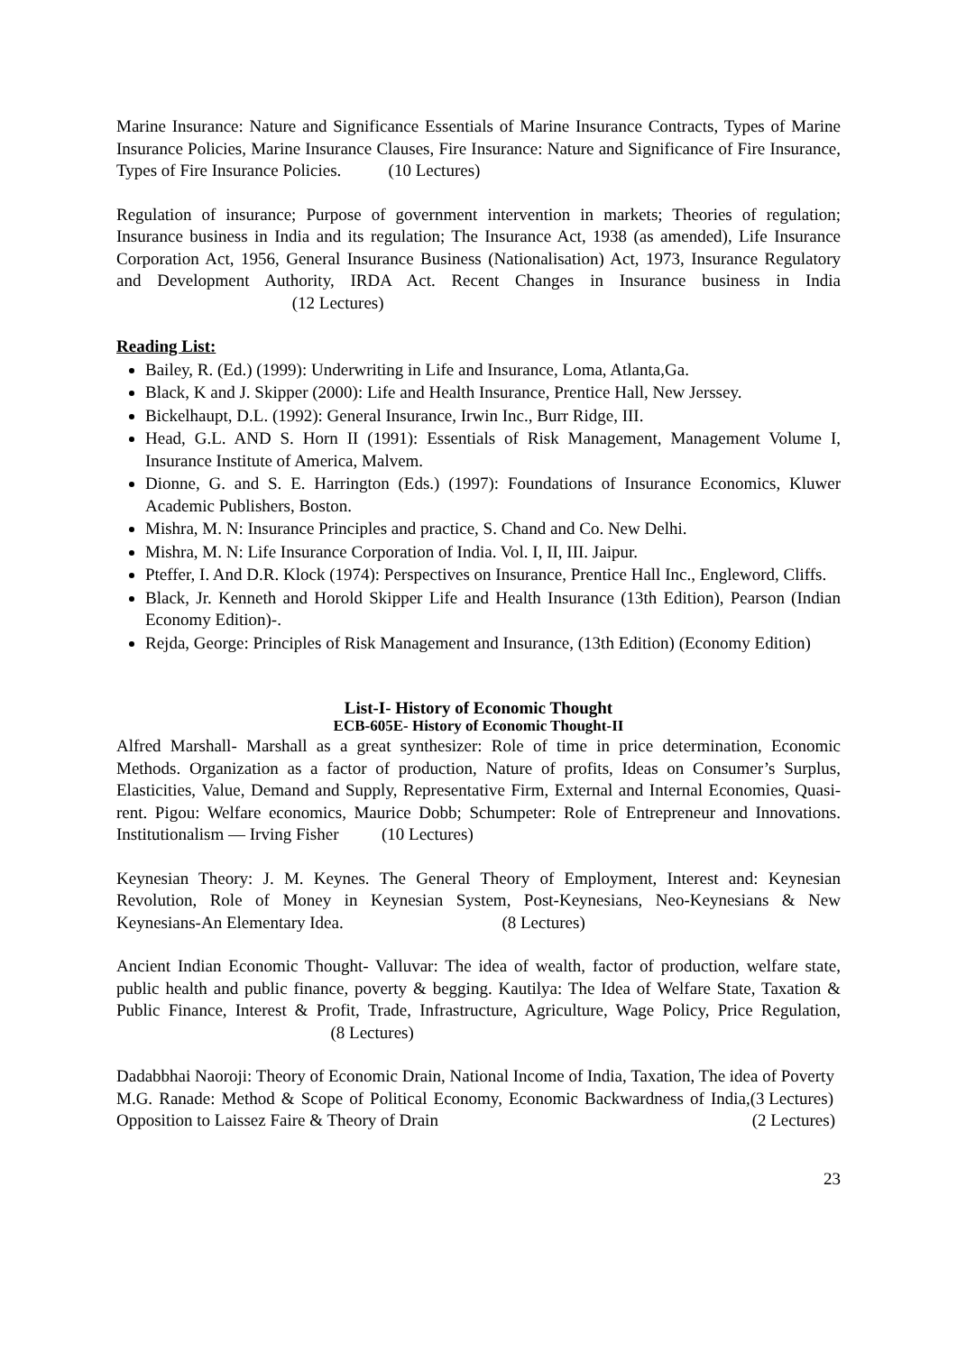Marine Insurance: Nature and Significance Essentials of Marine Insurance Contracts, Types of Marine Insurance Policies, Marine Insurance Clauses, Fire Insurance: Nature and Significance of Fire Insurance, Types of Fire Insurance Policies. (10 Lectures)
Regulation of insurance; Purpose of government intervention in markets; Theories of regulation; Insurance business in India and its regulation; The Insurance Act, 1938 (as amended), Life Insurance Corporation Act, 1956, General Insurance Business (Nationalisation) Act, 1973, Insurance Regulatory and Development Authority, IRDA Act. Recent Changes in Insurance business in India (12 Lectures)
Reading List:
Bailey, R. (Ed.) (1999): Underwriting in Life and Insurance, Loma, Atlanta,Ga.
Black, K and J. Skipper (2000): Life and Health Insurance, Prentice Hall, New Jerssey.
Bickelhaupt, D.L. (1992): General Insurance, Irwin Inc., Burr Ridge, III.
Head, G.L. AND S. Horn II (1991): Essentials of Risk Management, Management Volume I, Insurance Institute of America, Malvem.
Dionne, G. and S. E. Harrington (Eds.) (1997): Foundations of Insurance Economics, Kluwer Academic Publishers, Boston.
Mishra, M. N: Insurance Principles and practice, S. Chand and Co. New Delhi.
Mishra, M. N: Life Insurance Corporation of India. Vol. I, II, III. Jaipur.
Pteffer, I. And D.R. Klock (1974): Perspectives on Insurance, Prentice Hall Inc., Engleword, Cliffs.
Black, Jr. Kenneth and Horold Skipper Life and Health Insurance (13th Edition), Pearson (Indian Economy Edition)-.
Rejda, George: Principles of Risk Management and Insurance, (13th Edition) (Economy Edition)
List-I- History of Economic Thought
ECB-605E- History of Economic Thought-II
Alfred Marshall- Marshall as a great synthesizer: Role of time in price determination, Economic Methods. Organization as a factor of production, Nature of profits, Ideas on Consumer’s Surplus, Elasticities, Value, Demand and Supply, Representative Firm, External and Internal Economies, Quasi-rent. Pigou: Welfare economics, Maurice Dobb; Schumpeter: Role of Entrepreneur and Innovations. Institutionalism — Irving Fisher (10 Lectures)
Keynesian Theory: J. M. Keynes. The General Theory of Employment, Interest and: Keynesian Revolution, Role of Money in Keynesian System, Post-Keynesians, Neo-Keynesians & New Keynesians-An Elementary Idea. (8 Lectures)
Ancient Indian Economic Thought- Valluvar: The idea of wealth, factor of production, welfare state, public health and public finance, poverty & begging. Kautilya: The Idea of Welfare State, Taxation & Public Finance, Interest & Profit, Trade, Infrastructure, Agriculture, Wage Policy, Price Regulation, (8 Lectures)
Dadabbhai Naoroji: Theory of Economic Drain, National Income of India, Taxation, The idea of Poverty (3 Lectures)
M.G. Ranade: Method & Scope of Political Economy, Economic Backwardness of India, Opposition to Laissez Faire & Theory of Drain (2 Lectures)
23